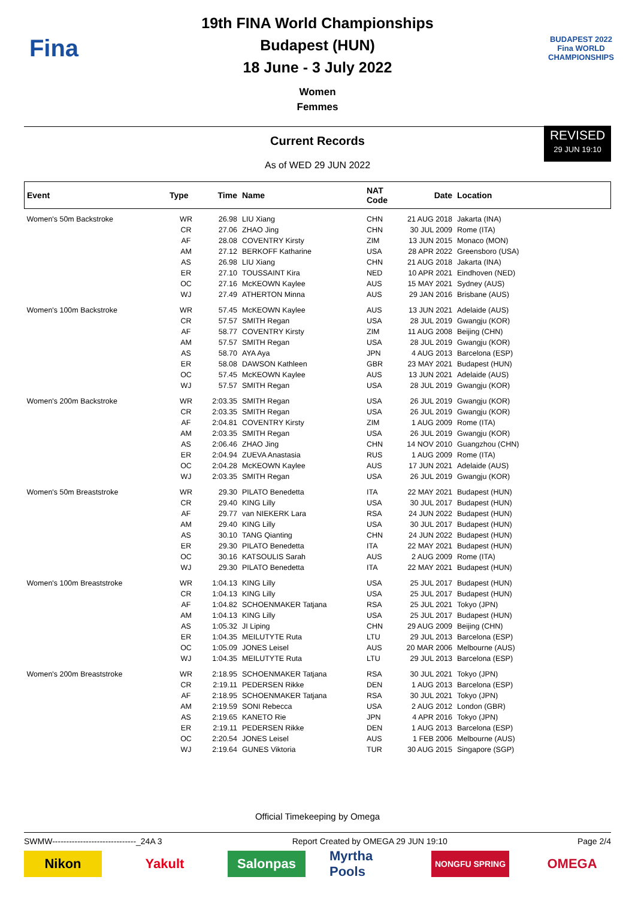Fina
19th FINA World Championships
Budapest (HUN)
18 June - 3 July 2022
Women
Femmes
BUDAPEST 2022
Fina WORLD CHAMPIONSHIPS
Current Records
REVISED
29 JUN 19:10
As of WED 29 JUN 2022
| Event | Type | Time | Name | NAT Code | Date | Location |
| --- | --- | --- | --- | --- | --- | --- |
| Women's 50m Backstroke | WR | 26.98 | LIU Xiang | CHN | 21 AUG 2018 | Jakarta (INA) |
| | CR | 27.06 | ZHAO Jing | CHN | 30 JUL 2009 | Rome (ITA) |
| | AF | 28.08 | COVENTRY Kirsty | ZIM | 13 JUN 2015 | Monaco (MON) |
| | AM | 27.12 | BERKOFF Katharine | USA | 28 APR 2022 | Greensboro (USA) |
| | AS | 26.98 | LIU Xiang | CHN | 21 AUG 2018 | Jakarta (INA) |
| | ER | 27.10 | TOUSSAINT Kira | NED | 10 APR 2021 | Eindhoven (NED) |
| | OC | 27.16 | McKEOWN Kaylee | AUS | 15 MAY 2021 | Sydney (AUS) |
| | WJ | 27.49 | ATHERTON Minna | AUS | 29 JAN 2016 | Brisbane (AUS) |
| Women's 100m Backstroke | WR | 57.45 | McKEOWN Kaylee | AUS | 13 JUN 2021 | Adelaide (AUS) |
| | CR | 57.57 | SMITH Regan | USA | 28 JUL 2019 | Gwangju (KOR) |
| | AF | 58.77 | COVENTRY Kirsty | ZIM | 11 AUG 2008 | Beijing (CHN) |
| | AM | 57.57 | SMITH Regan | USA | 28 JUL 2019 | Gwangju (KOR) |
| | AS | 58.70 | AYA Aya | JPN | 4 AUG 2013 | Barcelona (ESP) |
| | ER | 58.08 | DAWSON Kathleen | GBR | 23 MAY 2021 | Budapest (HUN) |
| | OC | 57.45 | McKEOWN Kaylee | AUS | 13 JUN 2021 | Adelaide (AUS) |
| | WJ | 57.57 | SMITH Regan | USA | 28 JUL 2019 | Gwangju (KOR) |
| Women's 200m Backstroke | WR | 2:03.35 | SMITH Regan | USA | 26 JUL 2019 | Gwangju (KOR) |
| | CR | 2:03.35 | SMITH Regan | USA | 26 JUL 2019 | Gwangju (KOR) |
| | AF | 2:04.81 | COVENTRY Kirsty | ZIM | 1 AUG 2009 | Rome (ITA) |
| | AM | 2:03.35 | SMITH Regan | USA | 26 JUL 2019 | Gwangju (KOR) |
| | AS | 2:06.46 | ZHAO Jing | CHN | 14 NOV 2010 | Guangzhou (CHN) |
| | ER | 2:04.94 | ZUEVA Anastasia | RUS | 1 AUG 2009 | Rome (ITA) |
| | OC | 2:04.28 | McKEOWN Kaylee | AUS | 17 JUN 2021 | Adelaide (AUS) |
| | WJ | 2:03.35 | SMITH Regan | USA | 26 JUL 2019 | Gwangju (KOR) |
| Women's 50m Breaststroke | WR | 29.30 | PILATO Benedetta | ITA | 22 MAY 2021 | Budapest (HUN) |
| | CR | 29.40 | KING Lilly | USA | 30 JUL 2017 | Budapest (HUN) |
| | AF | 29.77 | van NIEKERK Lara | RSA | 24 JUN 2022 | Budapest (HUN) |
| | AM | 29.40 | KING Lilly | USA | 30 JUL 2017 | Budapest (HUN) |
| | AS | 30.10 | TANG Qianting | CHN | 24 JUN 2022 | Budapest (HUN) |
| | ER | 29.30 | PILATO Benedetta | ITA | 22 MAY 2021 | Budapest (HUN) |
| | OC | 30.16 | KATSOULIS Sarah | AUS | 2 AUG 2009 | Rome (ITA) |
| | WJ | 29.30 | PILATO Benedetta | ITA | 22 MAY 2021 | Budapest (HUN) |
| Women's 100m Breaststroke | WR | 1:04.13 | KING Lilly | USA | 25 JUL 2017 | Budapest (HUN) |
| | CR | 1:04.13 | KING Lilly | USA | 25 JUL 2017 | Budapest (HUN) |
| | AF | 1:04.82 | SCHOENMAKER Tatjana | RSA | 25 JUL 2021 | Tokyo (JPN) |
| | AM | 1:04.13 | KING Lilly | USA | 25 JUL 2017 | Budapest (HUN) |
| | AS | 1:05.32 | JI Liping | CHN | 29 AUG 2009 | Beijing (CHN) |
| | ER | 1:04.35 | MEILUTYTE Ruta | LTU | 29 JUL 2013 | Barcelona (ESP) |
| | OC | 1:05.09 | JONES Leisel | AUS | 20 MAR 2006 | Melbourne (AUS) |
| | WJ | 1:04.35 | MEILUTYTE Ruta | LTU | 29 JUL 2013 | Barcelona (ESP) |
| Women's 200m Breaststroke | WR | 2:18.95 | SCHOENMAKER Tatjana | RSA | 30 JUL 2021 | Tokyo (JPN) |
| | CR | 2:19.11 | PEDERSEN Rikke | DEN | 1 AUG 2013 | Barcelona (ESP) |
| | AF | 2:18.95 | SCHOENMAKER Tatjana | RSA | 30 JUL 2021 | Tokyo (JPN) |
| | AM | 2:19.59 | SONI Rebecca | USA | 2 AUG 2012 | London (GBR) |
| | AS | 2:19.65 | KANETO Rie | JPN | 4 APR 2016 | Tokyo (JPN) |
| | ER | 2:19.11 | PEDERSEN Rikke | DEN | 1 AUG 2013 | Barcelona (ESP) |
| | OC | 2:20.54 | JONES Leisel | AUS | 1 FEB 2006 | Melbourne (AUS) |
| | WJ | 2:19.64 | GUNES Viktoria | TUR | 30 AUG 2015 | Singapore (SGP) |
Official Timekeeping by Omega
SWMW------------------------------_24A 3 Report Created by OMEGA 29 JUN 19:10 Page 2/4
Nikon Yakult Salonpas Myrtha Pools
NONGFU SPRING
OMEGA